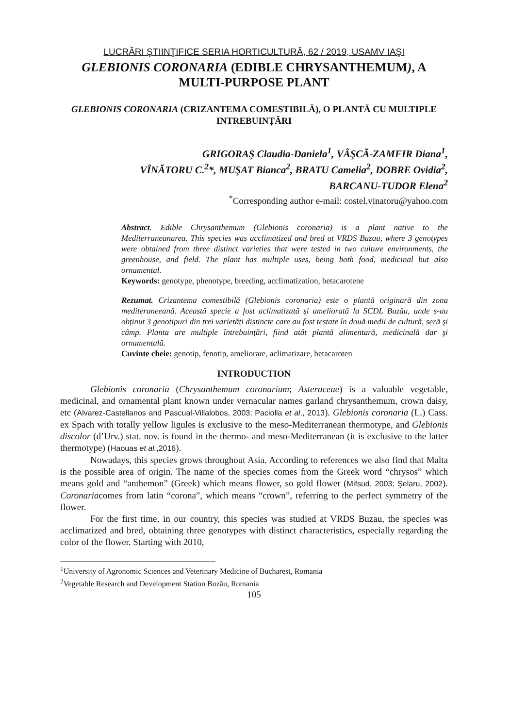LUCRĂRI ŞTIINŢIFICE SERIA HORTICULTURĂ, 62 / 2019, USAMV IAŞI
GLEBIONIS CORONARIA (EDIBLE CHRYSANTHEMUM), A MULTI-PURPOSE PLANT
GLEBIONIS CORONARIA (CRIZANTEMA COMESTIBILĂ), O PLANTĂ CU MULTIPLE INTREBUINȚĂRI
GRIGORAŞ Claudia-Daniela<sup>1</sup>, VÂŞCĂ-ZAMFIR Diana<sup>1</sup>,
VÎNĂTORU C.<sup>2</sup>*, MUŞAT Bianca<sup>2</sup>, BRATU Camelia<sup>2</sup>, DOBRE Ovidia<sup>2</sup>,
BARCANU-TUDOR Elena<sup>2</sup>
<sup>*</sup> Corresponding author e-mail: costel.vinatoru@yahoo.com
Abstract. Edible Chrysanthemum (Glebionis coronaria) is a plant native to the Mediterraneanarea. This species was acclimatized and bred at VRDS Buzau, where 3 genotypes were obtained from three distinct varieties that were tested in two culture environments, the greenhouse, and field. The plant has multiple uses, being both food, medicinal but also ornamental.
Keywords: genotype, phenotype, breeding, acclimatization, betacarotene
Rezumat. Crizantema comestibilă (Glebionis coronaria) este o plantă originară din zona mediteraneeană. Această specie a fost aclimatizată şi ameliorată la SCDL Buzău, unde s-au obținut 3 genotipuri din trei varietăți distincte care au fost testate în două medii de cultură, seră şi câmp. Planta are multiple întrebuințări, fiind atât plantă alimentară, medicinală dar şi ornamentală.
Cuvinte cheie: genotip, fenotip, ameliorare, aclimatizare, betacaroten
INTRODUCTION
Glebionis coronaria (Chrysanthemum coronarium; Asteraceae) is a valuable vegetable, medicinal, and ornamental plant known under vernacular names garland chrysanthemum, crown daisy, etc (Alvarez-Castellanos and Pascual-Villalobos, 2003; Paciolla et al., 2013). Glebionis coronaria (L.) Cass. ex Spach with totally yellow ligules is exclusive to the meso-Mediterranean thermotype, and Glebionis discolor (d’Urv.) stat. nov. is found in the thermo- and meso-Mediterranean (it is exclusive to the latter thermotype) (Haouas et al.,2016).
Nowadays, this species grows throughout Asia. According to references we also find that Malta is the possible area of origin. The name of the species comes from the Greek word “chrysos” which means gold and “anthemon” (Greek) which means flower, so gold flower (Mifsud, 2003; Şelaru, 2002). Coronariacomes from latin “corona”, which means “crown”, referring to the perfect symmetry of the flower.
For the first time, in our country, this species was studied at VRDS Buzau, the species was acclimatized and bred, obtaining three genotypes with distinct characteristics, especially regarding the color of the flower. Starting with 2010,
<sup>1</sup> University of Agronomic Sciences and Veterinary Medicine of Bucharest, Romania
<sup>2</sup> Vegetable Research and Development Station Buzău, Romania
105